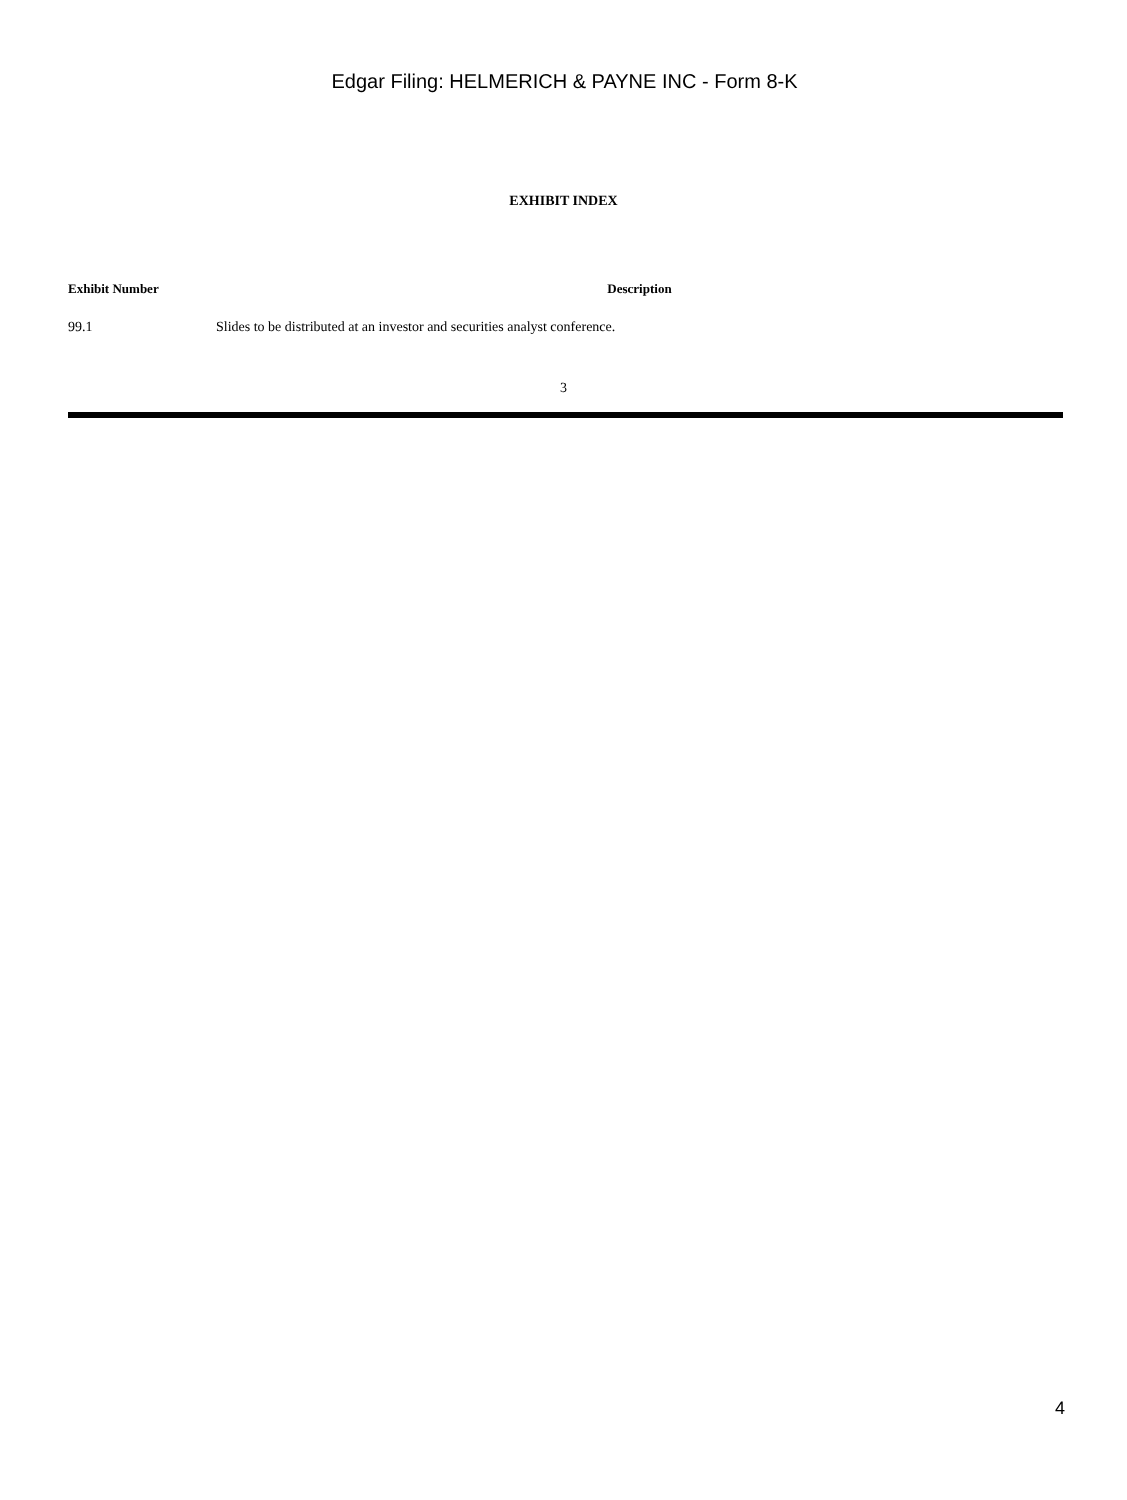Edgar Filing: HELMERICH & PAYNE INC - Form 8-K
EXHIBIT INDEX
| Exhibit Number | Description |
| --- | --- |
| 99.1 | Slides to be distributed at an investor and securities analyst conference. |
3
4